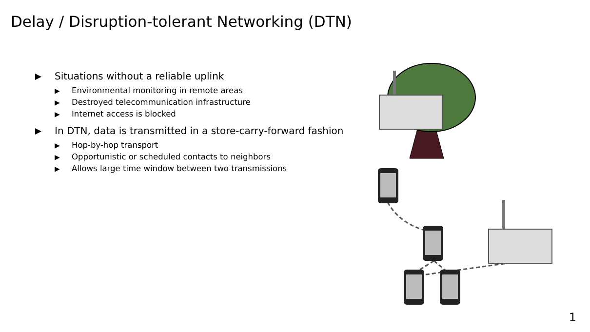Delay / Disruption-tolerant Networking (DTN)
▶ Situations without a reliable uplink
▶ Environmental monitoring in remote areas
▶ Destroyed telecommunication infrastructure
▶ Internet access is blocked
▶ In DTN, data is transmitted in a store-carry-forward fashion
▶ Hop-by-hop transport
▶ Opportunistic or scheduled contacts to neighbors
▶ Allows large time window between two transmissions
1